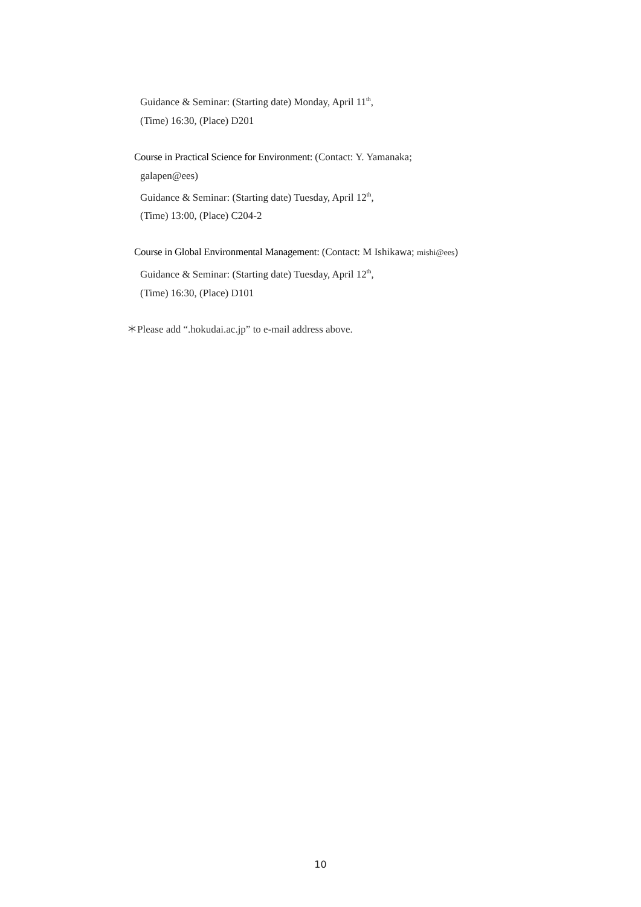Guidance & Seminar: (Starting date) Monday, April 11<sup>th</sup>,
(Time) 16:30, (Place) D201
Course in Practical Science for Environment: (Contact: Y. Yamanaka;
galapen@ees)
Guidance & Seminar: (Starting date) Tuesday, April 12<sup>th</sup>,
(Time) 13:00, (Place) C204-2
Course in Global Environmental Management: (Contact: M Ishikawa; mishi@ees)
Guidance & Seminar: (Starting date) Tuesday, April 12<sup>th</sup>,
(Time) 16:30, (Place) D101
＊Please add “.hokudai.ac.jp” to e-mail address above.
10